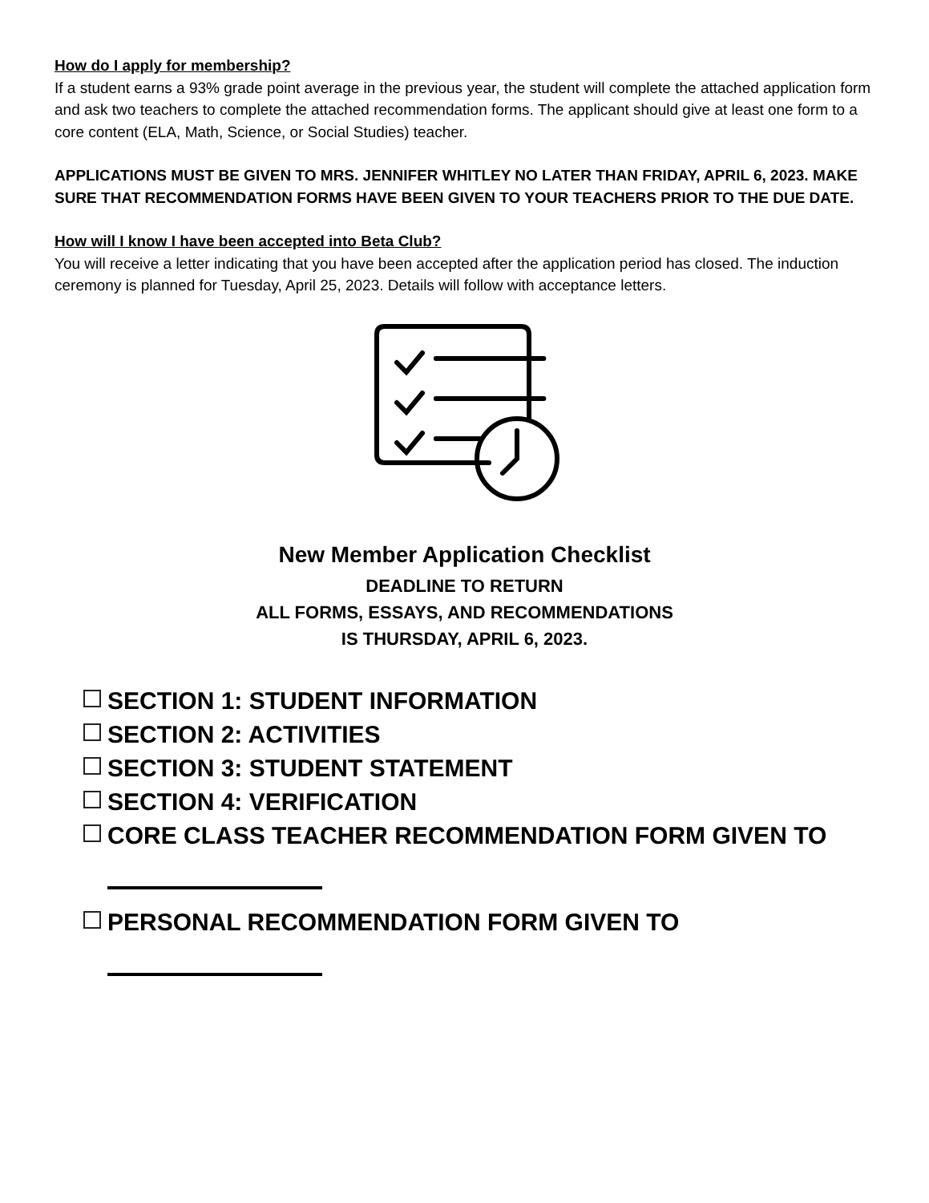How do I apply for membership?
If a student earns a 93% grade point average in the previous year, the student will complete the attached application form and ask two teachers to complete the attached recommendation forms. The applicant should give at least one form to a core content (ELA, Math, Science, or Social Studies) teacher.
APPLICATIONS MUST BE GIVEN TO MRS. JENNIFER WHITLEY NO LATER THAN FRIDAY, APRIL 6, 2023. MAKE SURE THAT RECOMMENDATION FORMS HAVE BEEN GIVEN TO YOUR TEACHERS PRIOR TO THE DUE DATE.
How will I know I have been accepted into Beta Club?
You will receive a letter indicating that you have been accepted after the application period has closed. The induction ceremony is planned for Tuesday, April 25, 2023. Details will follow with acceptance letters.
New Member Application Checklist
DEADLINE TO RETURN
ALL FORMS, ESSAYS, AND RECOMMENDATIONS
IS THURSDAY, APRIL 6, 2023.
SECTION 1: STUDENT INFORMATION
SECTION 2: ACTIVITIES
SECTION 3: STUDENT STATEMENT
SECTION 4: VERIFICATION
CORE CLASS TEACHER RECOMMENDATION FORM GIVEN TO
PERSONAL RECOMMENDATION FORM GIVEN TO